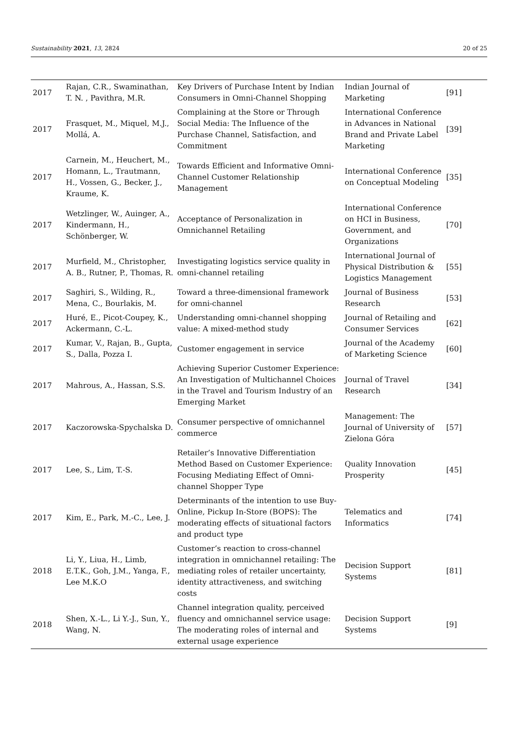Sustainability 2021, 13, 2824 20 of 25
| 2017 | Rajan, C.R., Swaminathan, T. N. , Pavithra, M.R. | Key Drivers of Purchase Intent by Indian Consumers in Omni-Channel Shopping | Indian Journal of Marketing | [91] |
| 2017 | Frasquet, M., Miquel, M.J., Mollá, A. | Complaining at the Store or Through Social Media: The Influence of the Purchase Channel, Satisfaction, and Commitment | International Conference in Advances in National Brand and Private Label Marketing | [39] |
| 2017 | Carnein, M., Heuchert, M., Homann, L., Trautmann, H., Vossen, G., Becker, J., Kraume, K. | Towards Efficient and Informative Omni-Channel Customer Relationship Management | International Conference on Conceptual Modeling | [35] |
| 2017 | Wetzlinger, W., Auinger, A., Kindermann, H., Schönberger, W. | Acceptance of Personalization in Omnichannel Retailing | International Conference on HCI in Business, Government, and Organizations | [70] |
| 2017 | Murfield, M., Christopher, A. B., Rutner, P., Thomas, R. | Investigating logistics service quality in omni-channel retailing | International Journal of Physical Distribution & Logistics Management | [55] |
| 2017 | Saghiri, S., Wilding, R., Mena, C., Bourlakis, M. | Toward a three-dimensional framework for omni-channel | Journal of Business Research | [53] |
| 2017 | Huré, E., Picot-Coupey, K., Ackermann, C.-L. | Understanding omni-channel shopping value: A mixed-method study | Journal of Retailing and Consumer Services | [62] |
| 2017 | Kumar, V., Rajan, B., Gupta, S., Dalla, Pozza I. | Customer engagement in service | Journal of the Academy of Marketing Science | [60] |
| 2017 | Mahrous, A., Hassan, S.S. | Achieving Superior Customer Experience: An Investigation of Multichannel Choices in the Travel and Tourism Industry of an Emerging Market | Journal of Travel Research | [34] |
| 2017 | Kaczorowska-Spychalska D. | Consumer perspective of omnichannel commerce | Management: The Journal of University of Zielona Góra | [57] |
| 2017 | Lee, S., Lim, T.-S. | Retailer’s Innovative Differentiation Method Based on Customer Experience: Focusing Mediating Effect of Omni-channel Shopper Type | Quality Innovation Prosperity | [45] |
| 2017 | Kim, E., Park, M.-C., Lee, J. | Determinants of the intention to use Buy-Online, Pickup In-Store (BOPS): The moderating effects of situational factors and product type | Telematics and Informatics | [74] |
| 2018 | Li, Y., Liua, H., Limb, E.T.K., Goh, J.M., Yanga, F., Lee M.K.O | Customer’s reaction to cross-channel integration in omnichannel retailing: The mediating roles of retailer uncertainty, identity attractiveness, and switching costs | Decision Support Systems | [81] |
| 2018 | Shen, X.-L., Li Y.-J., Sun, Y., Wang, N. | Channel integration quality, perceived fluency and omnichannel service usage: The moderating roles of internal and external usage experience | Decision Support Systems | [9] |